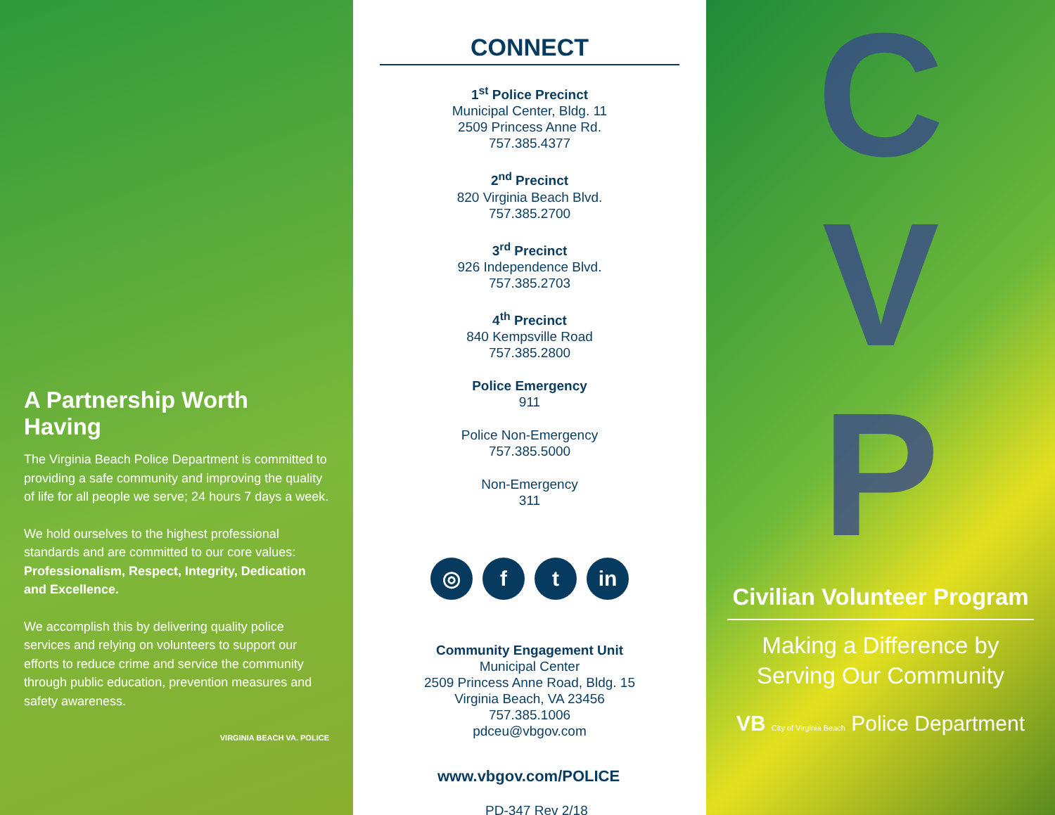A Partnership Worth Having
The Virginia Beach Police Department is committed to providing a safe community and improving the quality of life for all people we serve; 24 hours 7 days a week.
We hold ourselves to the highest professional standards and are committed to our core values: Professionalism, Respect, Integrity, Dedication and Excellence.
We accomplish this by delivering quality police services and relying on volunteers to support our efforts to reduce crime and service the community through public education, prevention measures and safety awareness.
VIRGINIA BEACH VA. POLICE
CONNECT
1<sup>st</sup> Police Precinct
Municipal Center, Bldg. 11
2509 Princess Anne Rd.
757.385.4377
2<sup>nd</sup> Precinct
820 Virginia Beach Blvd.
757.385.2700
3<sup>rd</sup> Precinct
926 Independence Blvd.
757.385.2703
4<sup>th</sup> Precinct
840 Kempsville Road
757.385.2800
Police Emergency
911
Police Non-Emergency
757.385.5000
Non-Emergency
311
◎ f t in
Community Engagement Unit
Municipal Center
2509 Princess Anne Road, Bldg. 15
Virginia Beach, VA 23456
757.385.1006
pdceu@vbgov.com
www.vbgov.com/POLICE
PD-347 Rev 2/18
C
V
P
Civilian Volunteer Program
Making a Difference by
Serving Our Community
VB City of Virginia Beach Police Department